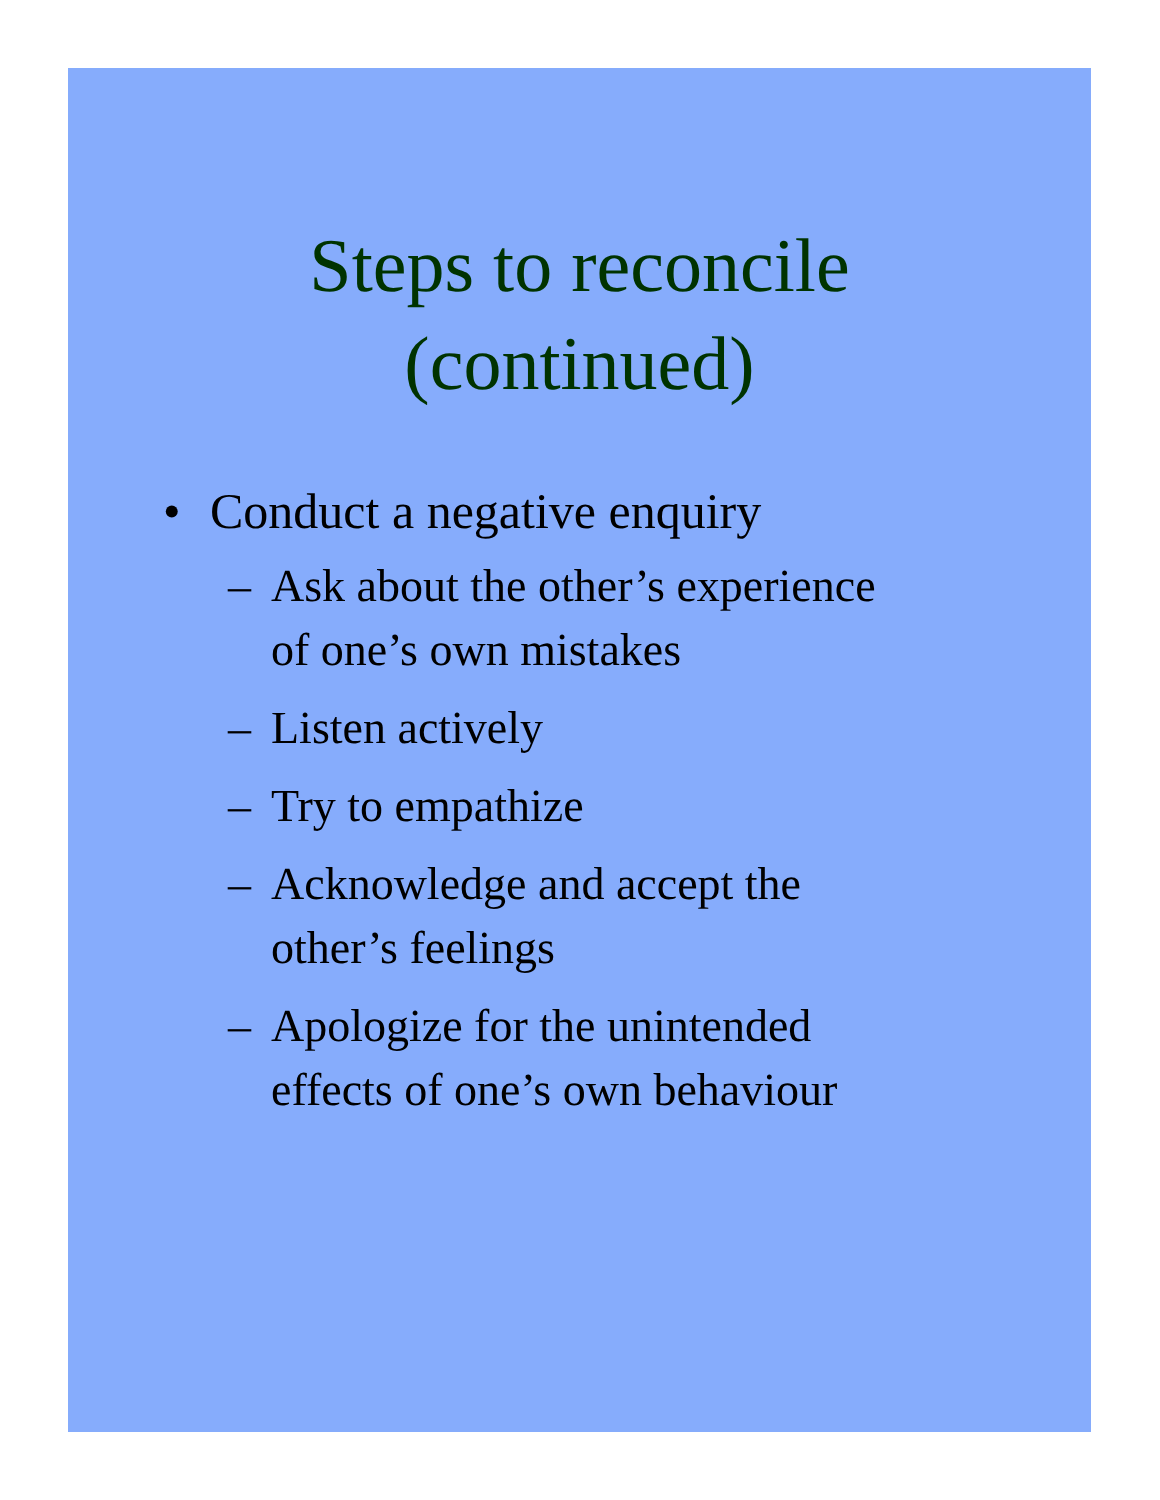Steps to reconcile
(continued)
• Conduct a negative enquiry
– Ask about the other’s experience
of one’s own mistakes
– Listen actively
– Try to empathize
– Acknowledge and accept the
other’s feelings
– Apologize for the unintended
effects of one’s own behaviour